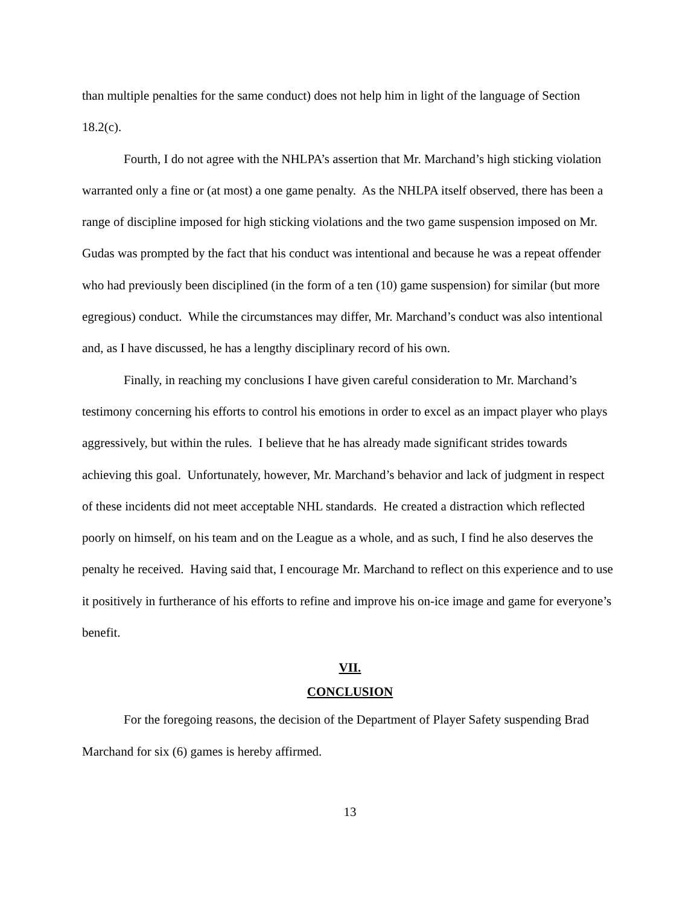than multiple penalties for the same conduct) does not help him in light of the language of Section 18.2(c).
Fourth, I do not agree with the NHLPA’s assertion that Mr. Marchand’s high sticking violation warranted only a fine or (at most) a one game penalty. As the NHLPA itself observed, there has been a range of discipline imposed for high sticking violations and the two game suspension imposed on Mr. Gudas was prompted by the fact that his conduct was intentional and because he was a repeat offender who had previously been disciplined (in the form of a ten (10) game suspension) for similar (but more egregious) conduct. While the circumstances may differ, Mr. Marchand’s conduct was also intentional and, as I have discussed, he has a lengthy disciplinary record of his own.
Finally, in reaching my conclusions I have given careful consideration to Mr. Marchand’s testimony concerning his efforts to control his emotions in order to excel as an impact player who plays aggressively, but within the rules. I believe that he has already made significant strides towards achieving this goal. Unfortunately, however, Mr. Marchand’s behavior and lack of judgment in respect of these incidents did not meet acceptable NHL standards. He created a distraction which reflected poorly on himself, on his team and on the League as a whole, and as such, I find he also deserves the penalty he received. Having said that, I encourage Mr. Marchand to reflect on this experience and to use it positively in furtherance of his efforts to refine and improve his on-ice image and game for everyone’s benefit.
VII.
CONCLUSION
For the foregoing reasons, the decision of the Department of Player Safety suspending Brad Marchand for six (6) games is hereby affirmed.
13